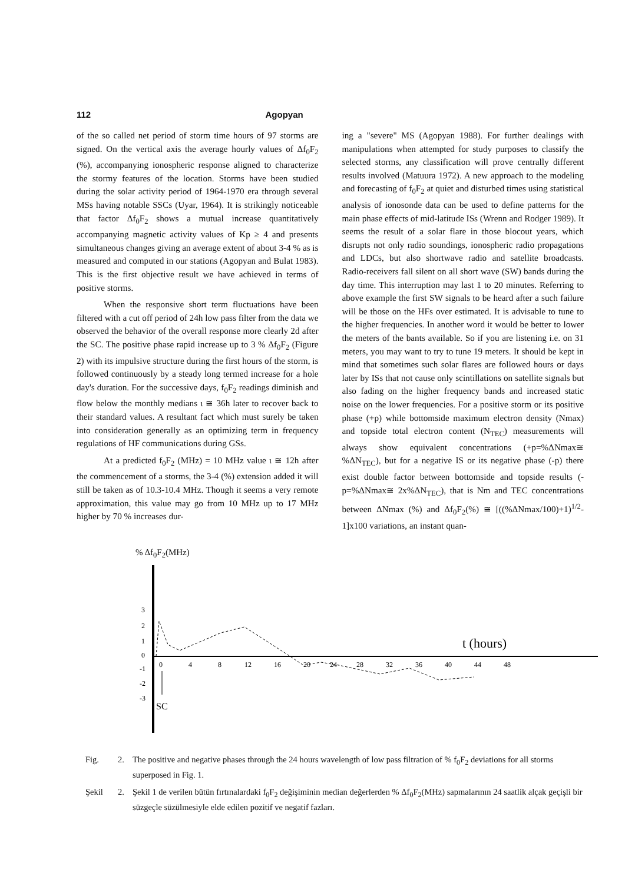112 Agopyan
of the so called net period of storm time hours of 97 storms are signed. On the vertical axis the average hourly values of Δf<sub>0</sub>F<sub>2</sub> (%), accompanying ionospheric response aligned to characterize the stormy features of the location. Storms have been studied during the solar activity period of 1964-1970 era through several MSs having notable SSCs (Uyar, 1964). It is strikingly noticeable that factor Δf<sub>0</sub>F<sub>2</sub> shows a mutual increase quantitatively accompanying magnetic activity values of Kp ≥ 4 and presents simultaneous changes giving an average extent of about 3-4 % as is measured and computed in our stations (Agopyan and Bulat 1983). This is the first objective result we have achieved in terms of positive storms.
When the responsive short term fluctuations have been filtered with a cut off period of 24h low pass filter from the data we observed the behavior of the overall response more clearly 2d after the SC. The positive phase rapid increase up to 3 % Δf<sub>0</sub>F<sub>2</sub> (Figure 2) with its impulsive structure during the first hours of the storm, is followed continuously by a steady long termed increase for a hole day's duration. For the successive days, f<sub>0</sub>F<sub>2</sub> readings diminish and flow below the monthly medians ι ≅ 36h later to recover back to their standard values. A resultant fact which must surely be taken into consideration generally as an optimizing term in frequency regulations of HF communications during GSs.
At a predicted f<sub>0</sub>F<sub>2</sub> (MHz) = 10 MHz value ι ≅ 12h after the commencement of a storms, the 3-4 (%) extension added it will still be taken as of 10.3-10.4 MHz. Though it seems a very remote approximation, this value may go from 10 MHz up to 17 MHz higher by 70 % increases dur-
ing a "severe" MS (Agopyan 1988). For further dealings with manipulations when attempted for study purposes to classify the selected storms, any classification will prove centrally different results involved (Matuura 1972). A new approach to the modeling and forecasting of f<sub>0</sub>F<sub>2</sub> at quiet and disturbed times using statistical analysis of ionosonde data can be used to define patterns for the main phase effects of mid-latitude ISs (Wrenn and Rodger 1989). It seems the result of a solar flare in those blocout years, which disrupts not only radio soundings, ionospheric radio propagations and LDCs, but also shortwave radio and satellite broadcasts. Radio-receivers fall silent on all short wave (SW) bands during the day time. This interruption may last 1 to 20 minutes. Referring to above example the first SW signals to be heard after a such failure will be those on the HFs over estimated. It is advisable to tune to the higher frequencies. In another word it would be better to lower the meters of the bants available. So if you are listening i.e. on 31 meters, you may want to try to tune 19 meters. It should be kept in mind that sometimes such solar flares are followed hours or days later by ISs that not cause only scintillations on satellite signals but also fading on the higher frequency bands and increased static noise on the lower frequencies. For a positive storm or its positive phase (+p) while bottomside maximum electron density (Nmax) and topside total electron content (N<sub>TEC</sub>) measurements will always show equivalent concentrations (+p=%ΔNmax≅ %ΔN<sub>TEC</sub>), but for a negative IS or its negative phase (-p) there exist double factor between bottomside and topside results (-p=%ΔNmax≅ 2x%ΔN<sub>TEC</sub>), that is Nm and TEC concentrations between ΔNmax (%) and Δf<sub>0</sub>F<sub>2</sub>(%) ≅ [((%ΔNmax/100)+1)<sup>1/2</sup>-1]x100 variations, an instant quan-
% Δf<sub>0</sub>F<sub>2</sub>(MHz)
3
2
1
0
-1
-2
-3
0
4
8
12
16
20
24
28
32
36
40
44
48
t (hours)
SC
Fig. 2. The positive and negative phases through the 24 hours wavelength of low pass filtration of % f<sub>0</sub>F<sub>2</sub> deviations for all storms superposed in Fig. 1.
Şekil 2. Şekil 1 de verilen bütün fırtınalardaki f<sub>0</sub>F<sub>2</sub> değişiminin median değerlerden % Δf<sub>0</sub>F<sub>2</sub>(MHz) sapmalarının 24 saatlik alçak geçişli bir süzgeçle süzülmesiyle elde edilen pozitif ve negatif fazları.